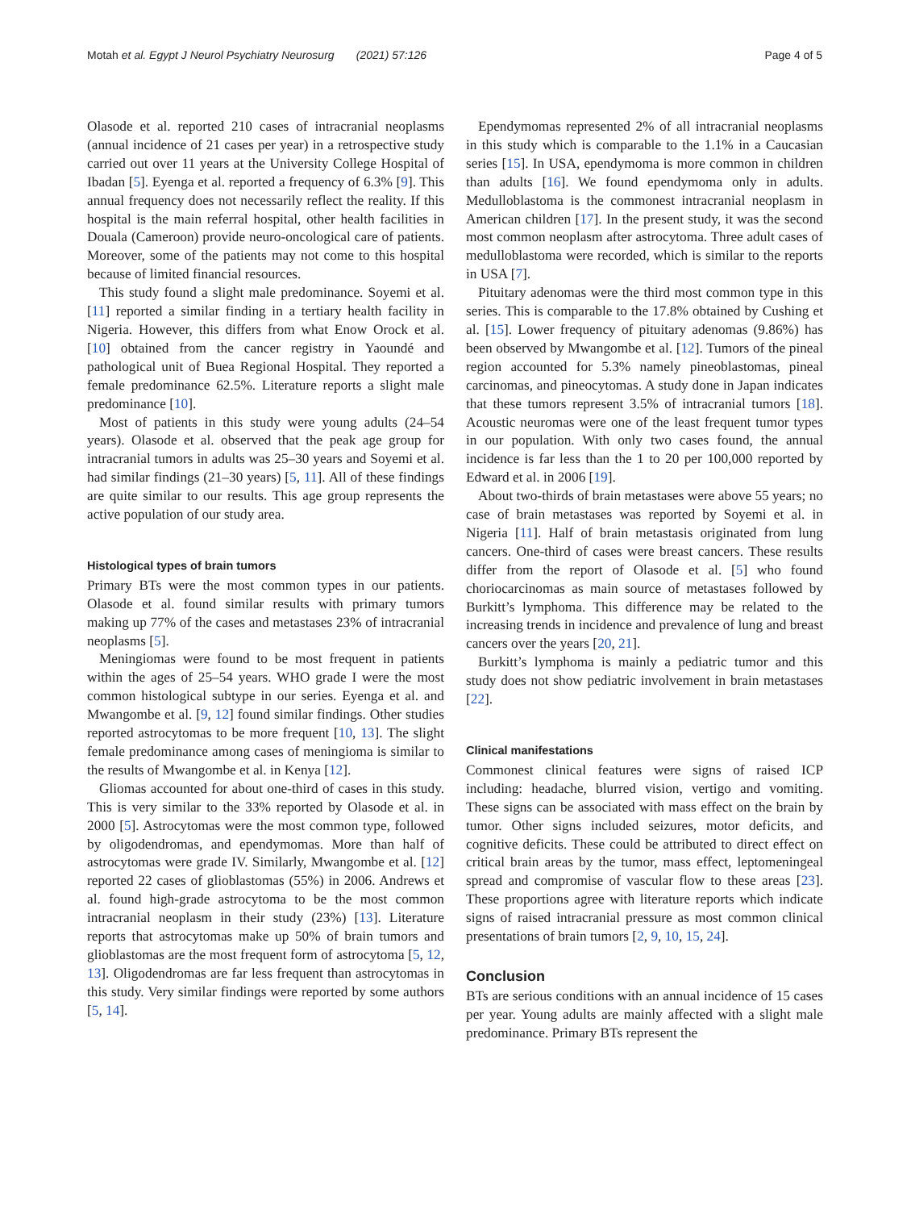Motah et al. Egypt J Neurol Psychiatry Neurosurg (2021) 57:126 Page 4 of 5
Olasode et al. reported 210 cases of intracranial neoplasms (annual incidence of 21 cases per year) in a retrospective study carried out over 11 years at the University College Hospital of Ibadan [5]. Eyenga et al. reported a frequency of 6.3% [9]. This annual frequency does not necessarily reflect the reality. If this hospital is the main referral hospital, other health facilities in Douala (Cameroon) provide neuro-oncological care of patients. Moreover, some of the patients may not come to this hospital because of limited financial resources.
This study found a slight male predominance. Soyemi et al. [11] reported a similar finding in a tertiary health facility in Nigeria. However, this differs from what Enow Orock et al. [10] obtained from the cancer registry in Yaoundé and pathological unit of Buea Regional Hospital. They reported a female predominance 62.5%. Literature reports a slight male predominance [10].
Most of patients in this study were young adults (24–54 years). Olasode et al. observed that the peak age group for intracranial tumors in adults was 25–30 years and Soyemi et al. had similar findings (21–30 years) [5, 11]. All of these findings are quite similar to our results. This age group represents the active population of our study area.
Histological types of brain tumors
Primary BTs were the most common types in our patients. Olasode et al. found similar results with primary tumors making up 77% of the cases and metastases 23% of intracranial neoplasms [5].
Meningiomas were found to be most frequent in patients within the ages of 25–54 years. WHO grade I were the most common histological subtype in our series. Eyenga et al. and Mwangombe et al. [9, 12] found similar findings. Other studies reported astrocytomas to be more frequent [10, 13]. The slight female predominance among cases of meningioma is similar to the results of Mwangombe et al. in Kenya [12].
Gliomas accounted for about one-third of cases in this study. This is very similar to the 33% reported by Olasode et al. in 2000 [5]. Astrocytomas were the most common type, followed by oligodendromas, and ependymomas. More than half of astrocytomas were grade IV. Similarly, Mwangombe et al. [12] reported 22 cases of glioblastomas (55%) in 2006. Andrews et al. found high-grade astrocytoma to be the most common intracranial neoplasm in their study (23%) [13]. Literature reports that astrocytomas make up 50% of brain tumors and glioblastomas are the most frequent form of astrocytoma [5, 12, 13]. Oligodendromas are far less frequent than astrocytomas in this study. Very similar findings were reported by some authors [5, 14].
Ependymomas represented 2% of all intracranial neoplasms in this study which is comparable to the 1.1% in a Caucasian series [15]. In USA, ependymoma is more common in children than adults [16]. We found ependymoma only in adults. Medulloblastoma is the commonest intracranial neoplasm in American children [17]. In the present study, it was the second most common neoplasm after astrocytoma. Three adult cases of medulloblastoma were recorded, which is similar to the reports in USA [7].
Pituitary adenomas were the third most common type in this series. This is comparable to the 17.8% obtained by Cushing et al. [15]. Lower frequency of pituitary adenomas (9.86%) has been observed by Mwangombe et al. [12]. Tumors of the pineal region accounted for 5.3% namely pineoblastomas, pineal carcinomas, and pineocytomas. A study done in Japan indicates that these tumors represent 3.5% of intracranial tumors [18]. Acoustic neuromas were one of the least frequent tumor types in our population. With only two cases found, the annual incidence is far less than the 1 to 20 per 100,000 reported by Edward et al. in 2006 [19].
About two-thirds of brain metastases were above 55 years; no case of brain metastases was reported by Soyemi et al. in Nigeria [11]. Half of brain metastasis originated from lung cancers. One-third of cases were breast cancers. These results differ from the report of Olasode et al. [5] who found choriocarcinomas as main source of metastases followed by Burkitt’s lymphoma. This difference may be related to the increasing trends in incidence and prevalence of lung and breast cancers over the years [20, 21].
Burkitt’s lymphoma is mainly a pediatric tumor and this study does not show pediatric involvement in brain metastases [22].
Clinical manifestations
Commonest clinical features were signs of raised ICP including: headache, blurred vision, vertigo and vomiting. These signs can be associated with mass effect on the brain by tumor. Other signs included seizures, motor deficits, and cognitive deficits. These could be attributed to direct effect on critical brain areas by the tumor, mass effect, leptomeningeal spread and compromise of vascular flow to these areas [23]. These proportions agree with literature reports which indicate signs of raised intracranial pressure as most common clinical presentations of brain tumors [2, 9, 10, 15, 24].
Conclusion
BTs are serious conditions with an annual incidence of 15 cases per year. Young adults are mainly affected with a slight male predominance. Primary BTs represent the